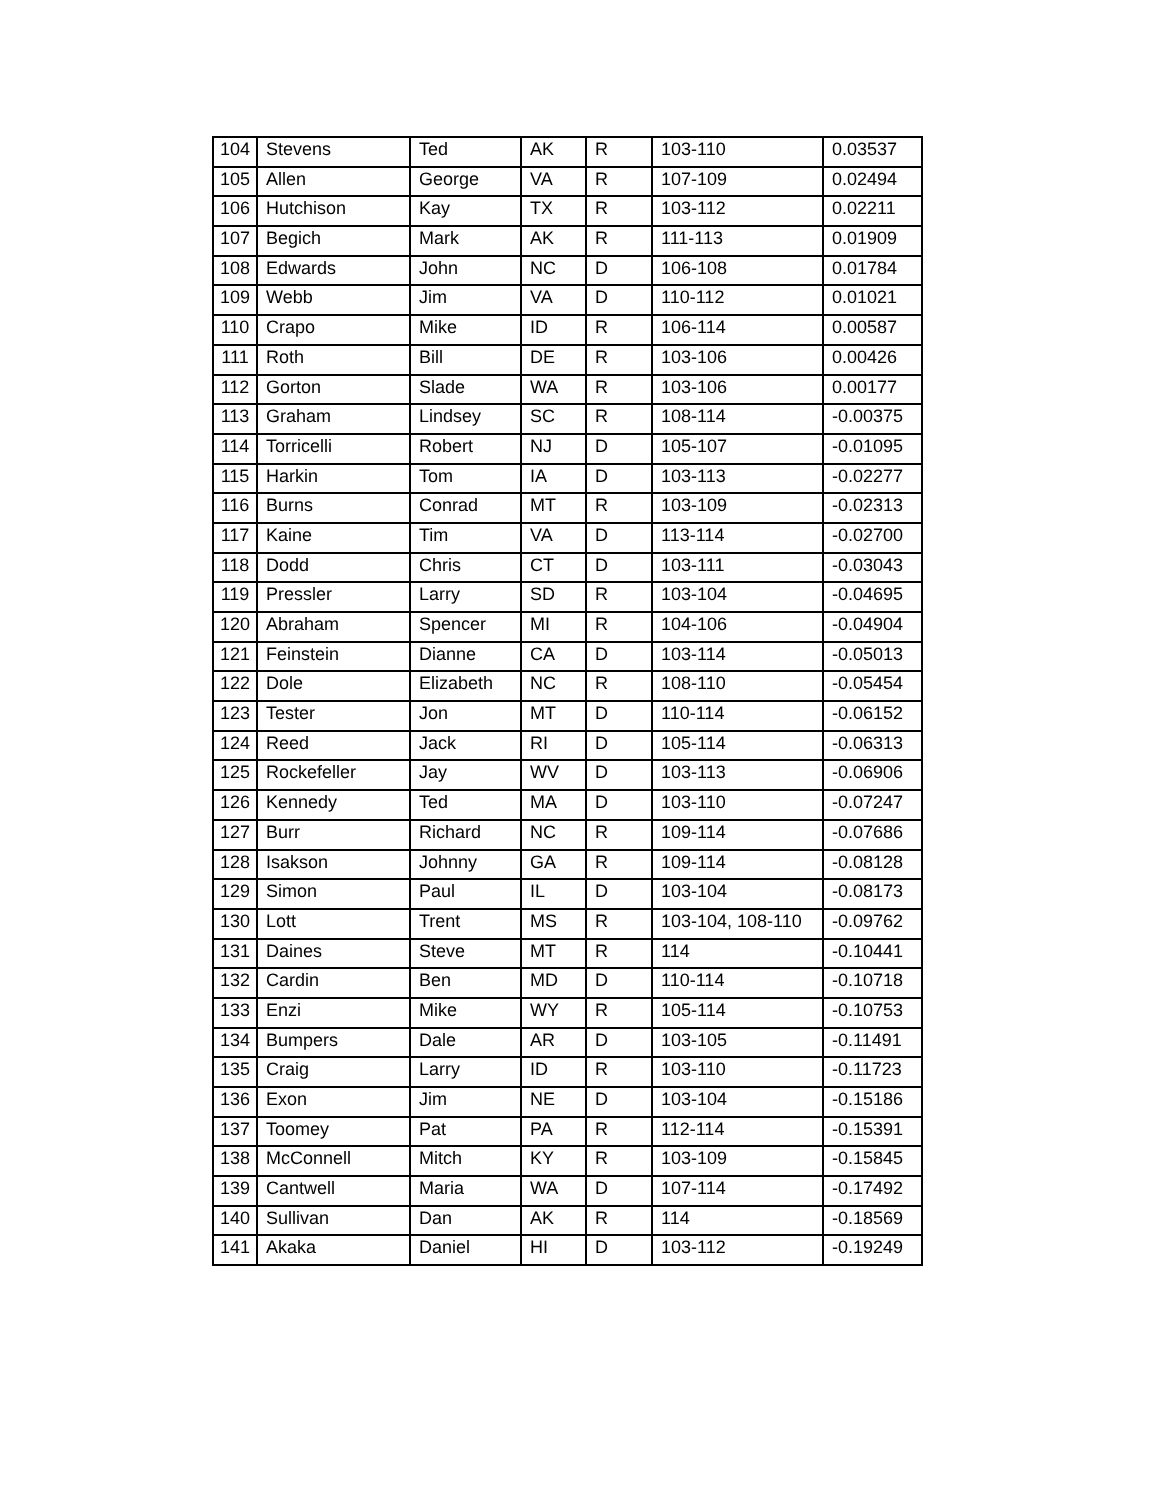| 104 | Stevens | Ted | AK | R | 103-110 | 0.03537 |
| 105 | Allen | George | VA | R | 107-109 | 0.02494 |
| 106 | Hutchison | Kay | TX | R | 103-112 | 0.02211 |
| 107 | Begich | Mark | AK | R | 111-113 | 0.01909 |
| 108 | Edwards | John | NC | D | 106-108 | 0.01784 |
| 109 | Webb | Jim | VA | D | 110-112 | 0.01021 |
| 110 | Crapo | Mike | ID | R | 106-114 | 0.00587 |
| 111 | Roth | Bill | DE | R | 103-106 | 0.00426 |
| 112 | Gorton | Slade | WA | R | 103-106 | 0.00177 |
| 113 | Graham | Lindsey | SC | R | 108-114 | -0.00375 |
| 114 | Torricelli | Robert | NJ | D | 105-107 | -0.01095 |
| 115 | Harkin | Tom | IA | D | 103-113 | -0.02277 |
| 116 | Burns | Conrad | MT | R | 103-109 | -0.02313 |
| 117 | Kaine | Tim | VA | D | 113-114 | -0.02700 |
| 118 | Dodd | Chris | CT | D | 103-111 | -0.03043 |
| 119 | Pressler | Larry | SD | R | 103-104 | -0.04695 |
| 120 | Abraham | Spencer | MI | R | 104-106 | -0.04904 |
| 121 | Feinstein | Dianne | CA | D | 103-114 | -0.05013 |
| 122 | Dole | Elizabeth | NC | R | 108-110 | -0.05454 |
| 123 | Tester | Jon | MT | D | 110-114 | -0.06152 |
| 124 | Reed | Jack | RI | D | 105-114 | -0.06313 |
| 125 | Rockefeller | Jay | WV | D | 103-113 | -0.06906 |
| 126 | Kennedy | Ted | MA | D | 103-110 | -0.07247 |
| 127 | Burr | Richard | NC | R | 109-114 | -0.07686 |
| 128 | Isakson | Johnny | GA | R | 109-114 | -0.08128 |
| 129 | Simon | Paul | IL | D | 103-104 | -0.08173 |
| 130 | Lott | Trent | MS | R | 103-104, 108-110 | -0.09762 |
| 131 | Daines | Steve | MT | R | 114 | -0.10441 |
| 132 | Cardin | Ben | MD | D | 110-114 | -0.10718 |
| 133 | Enzi | Mike | WY | R | 105-114 | -0.10753 |
| 134 | Bumpers | Dale | AR | D | 103-105 | -0.11491 |
| 135 | Craig | Larry | ID | R | 103-110 | -0.11723 |
| 136 | Exon | Jim | NE | D | 103-104 | -0.15186 |
| 137 | Toomey | Pat | PA | R | 112-114 | -0.15391 |
| 138 | McConnell | Mitch | KY | R | 103-109 | -0.15845 |
| 139 | Cantwell | Maria | WA | D | 107-114 | -0.17492 |
| 140 | Sullivan | Dan | AK | R | 114 | -0.18569 |
| 141 | Akaka | Daniel | HI | D | 103-112 | -0.19249 |